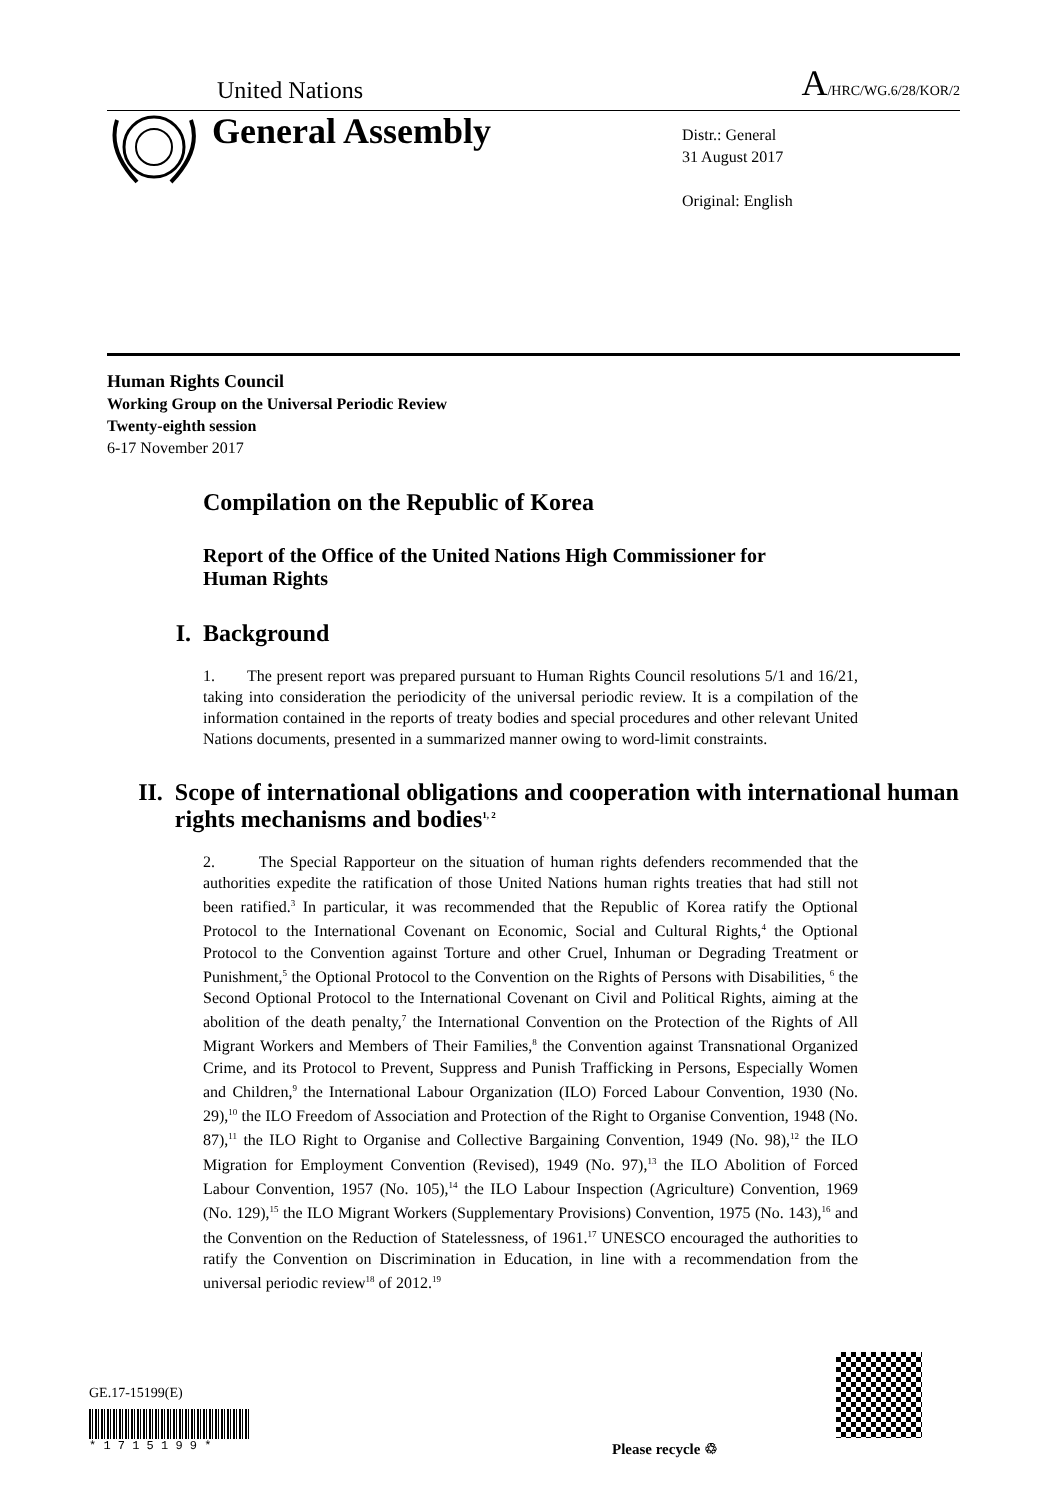United Nations A/HRC/WG.6/28/KOR/2
General Assembly
Distr.: General
31 August 2017
Original: English
Human Rights Council
Working Group on the Universal Periodic Review
Twenty-eighth session
6-17 November 2017
Compilation on the Republic of Korea
Report of the Office of the United Nations High Commissioner for
Human Rights
I. Background
1. The present report was prepared pursuant to Human Rights Council resolutions 5/1 and 16/21, taking into consideration the periodicity of the universal periodic review. It is a compilation of the information contained in the reports of treaty bodies and special procedures and other relevant United Nations documents, presented in a summarized manner owing to word-limit constraints.
II. Scope of international obligations and cooperation with international human rights mechanisms and bodies<sup>1, 2</sup>
2. The Special Rapporteur on the situation of human rights defenders recommended that the authorities expedite the ratification of those United Nations human rights treaties that had still not been ratified.<sup>3</sup> In particular, it was recommended that the Republic of Korea ratify the Optional Protocol to the International Covenant on Economic, Social and Cultural Rights,<sup>4</sup> the Optional Protocol to the Convention against Torture and other Cruel, Inhuman or Degrading Treatment or Punishment,<sup>5</sup> the Optional Protocol to the Convention on the Rights of Persons with Disabilities, <sup>6</sup> the Second Optional Protocol to the International Covenant on Civil and Political Rights, aiming at the abolition of the death penalty,<sup>7</sup> the International Convention on the Protection of the Rights of All Migrant Workers and Members of Their Families,<sup>8</sup> the Convention against Transnational Organized Crime, and its Protocol to Prevent, Suppress and Punish Trafficking in Persons, Especially Women and Children,<sup>9</sup> the International Labour Organization (ILO) Forced Labour Convention, 1930 (No. 29),<sup>10</sup> the ILO Freedom of Association and Protection of the Right to Organise Convention, 1948 (No. 87),<sup>11</sup> the ILO Right to Organise and Collective Bargaining Convention, 1949 (No. 98),<sup>12</sup> the ILO Migration for Employment Convention (Revised), 1949 (No. 97),<sup>13</sup> the ILO Abolition of Forced Labour Convention, 1957 (No. 105),<sup>14</sup> the ILO Labour Inspection (Agriculture) Convention, 1969 (No. 129),<sup>15</sup> the ILO Migrant Workers (Supplementary Provisions) Convention, 1975 (No. 143),<sup>16</sup> and the Convention on the Reduction of Statelessness, of 1961.<sup>17</sup> UNESCO encouraged the authorities to ratify the Convention on Discrimination in Education, in line with a recommendation from the universal periodic review<sup>18</sup> of 2012.<sup>19</sup>
GE.17-15199(E)
* 1 7 1 5 1 9 9 *
Please recycle ♲